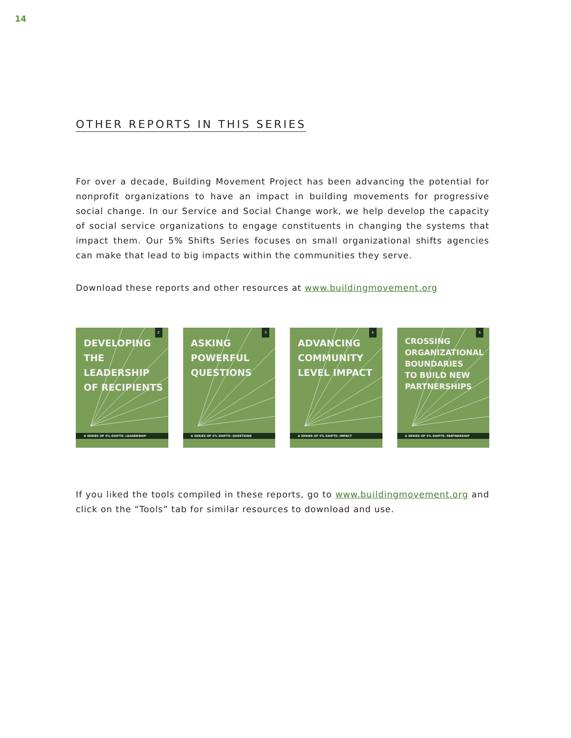14
OTHER REPORTS IN THIS SERIES
For over a decade, Building Movement Project has been advancing the potential for nonprofit organizations to have an impact in building movements for progressive social change. In our Service and Social Change work, we help develop the capacity of social service organizations to engage constituents in changing the systems that impact them. Our 5% Shifts Series focuses on small organizational shifts agencies can make that lead to big impacts within the communities they serve.
Download these reports and other resources at www.buildingmovement.org
2
DEVELOPING
THE LEADERSHIP
OF RECIPIENTS
A SERIES OF 5% SHIFTS: LEADERSHIP
3
ASKING
POWERFUL
QUESTIONS
A SERIES OF 5% SHIFTS: QUESTIONS
4
ADVANCING
COMMUNITY
LEVEL IMPACT
A SERIES OF 5% SHIFTS: IMPACT
5
CROSSING
ORGANIZATIONAL
BOUNDARIES
TO BUILD NEW
PARTNERSHIPS
A SERIES OF 5% SHIFTS: PARTNERSHIP
If you liked the tools compiled in these reports, go to www.buildingmovement.org and click on the “Tools” tab for similar resources to download and use.